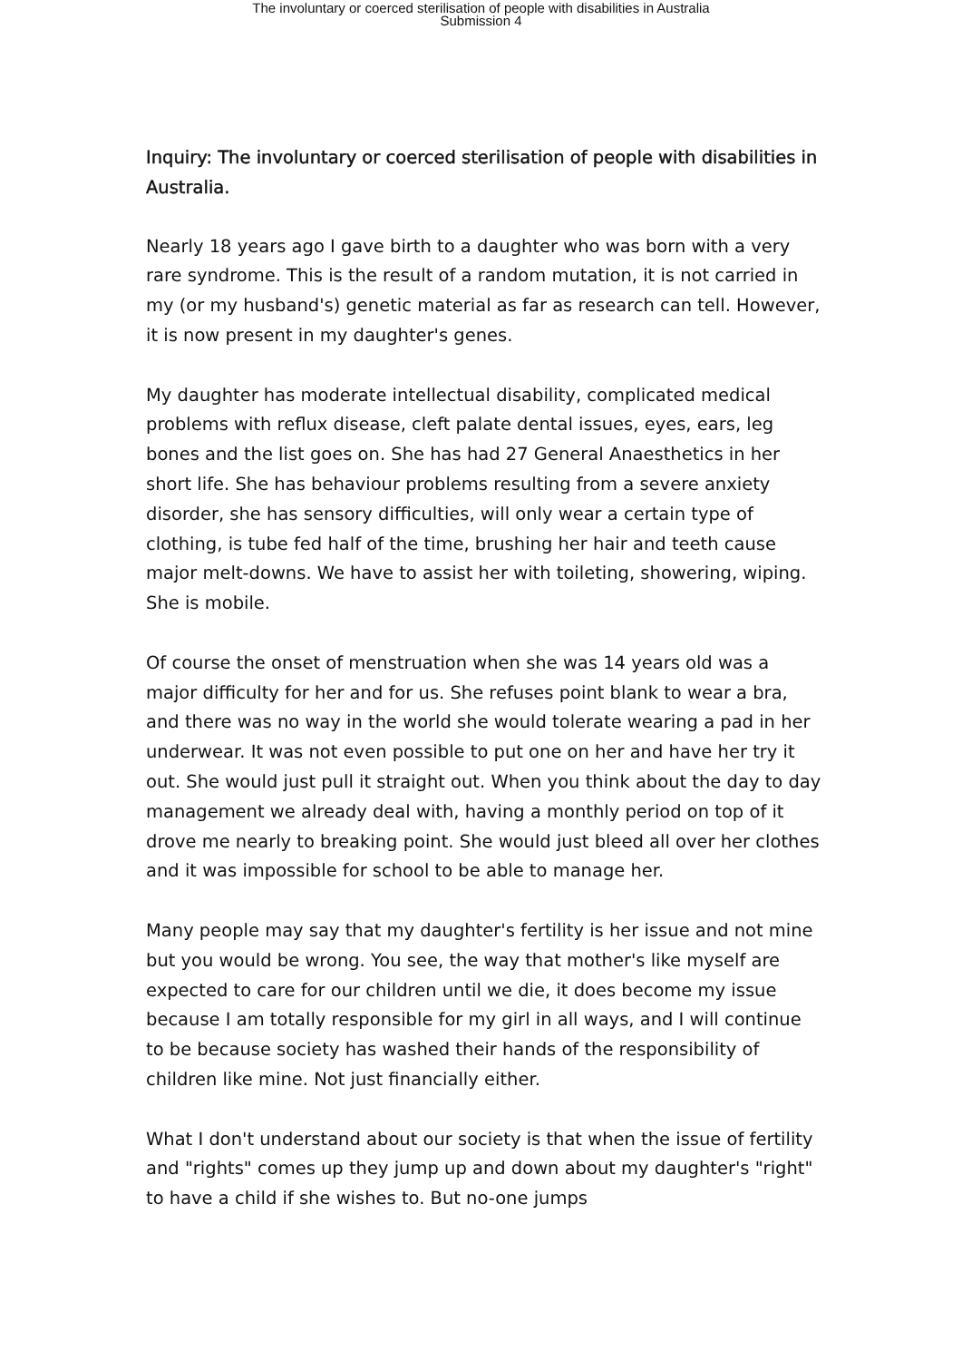The involuntary or coerced sterilisation of people with disabilities in Australia
Submission 4
Inquiry: The involuntary or coerced sterilisation of people with disabilities in Australia.
Nearly 18 years ago I gave birth to a daughter who was born with a very rare syndrome. This is the result of a random mutation, it is not carried in my (or my husband's) genetic material as far as research can tell. However, it is now present in my daughter's genes.
My daughter has moderate intellectual disability, complicated medical problems with reflux disease, cleft palate dental issues, eyes, ears, leg bones and the list goes on. She has had 27 General Anaesthetics in her short life. She has behaviour problems resulting from a severe anxiety disorder, she has sensory difficulties, will only wear a certain type of clothing, is tube fed half of the time, brushing her hair and teeth cause major melt-downs. We have to assist her with toileting, showering, wiping. She is mobile.
Of course the onset of menstruation when she was 14 years old was a major difficulty for her and for us. She refuses point blank to wear a bra, and there was no way in the world she would tolerate wearing a pad in her underwear. It was not even possible to put one on her and have her try it out. She would just pull it straight out. When you think about the day to day management we already deal with, having a monthly period on top of it drove me nearly to breaking point. She would just bleed all over her clothes and it was impossible for school to be able to manage her.
Many people may say that my daughter's fertility is her issue and not mine but you would be wrong. You see, the way that mother's like myself are expected to care for our children until we die, it does become my issue because I am totally responsible for my girl in all ways, and I will continue to be because society has washed their hands of the responsibility of children like mine. Not just financially either.
What I don't understand about our society is that when the issue of fertility and "rights" comes up they jump up and down about my daughter's "right" to have a child if she wishes to. But no-one jumps